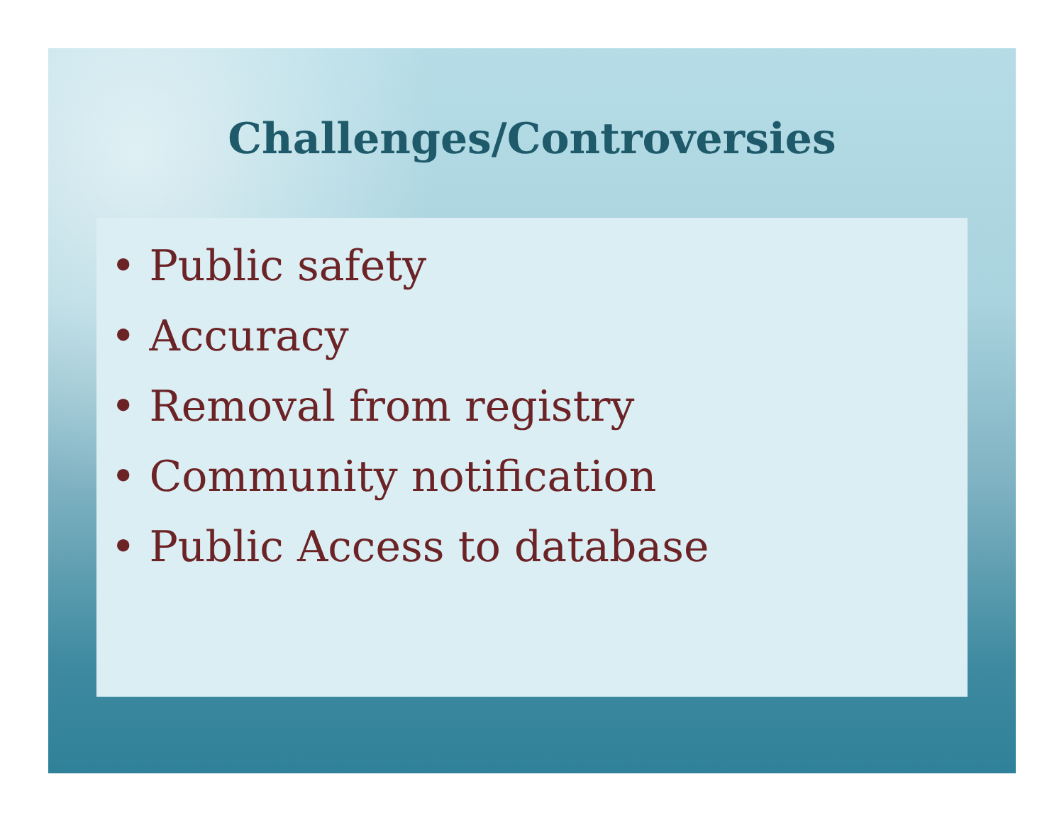Challenges/Controversies
• Public safety
• Accuracy
• Removal from registry
• Community notification
• Public Access to database